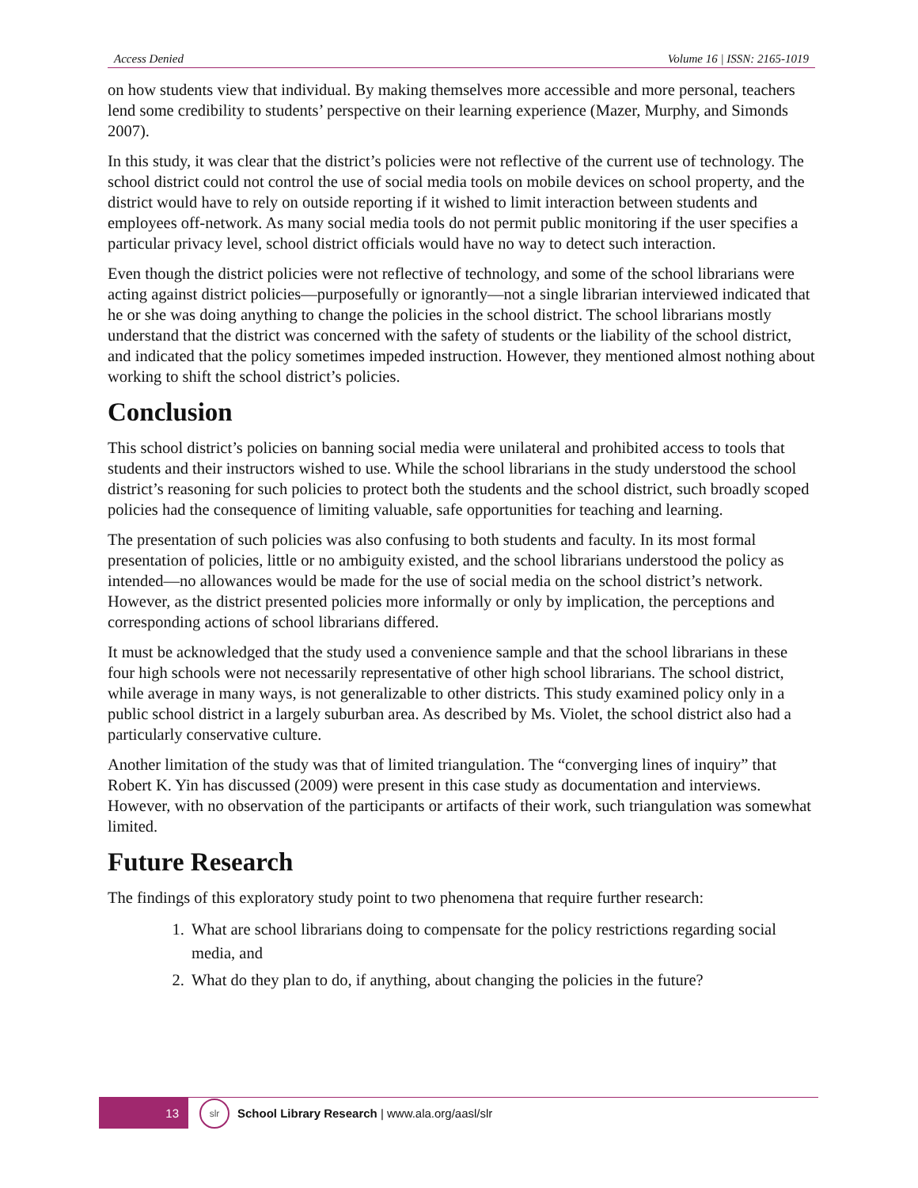Access Denied Volume 16 | ISSN: 2165-1019
on how students view that individual. By making themselves more accessible and more personal, teachers lend some credibility to students’ perspective on their learning experience (Mazer, Murphy, and Simonds 2007).
In this study, it was clear that the district’s policies were not reflective of the current use of technology. The school district could not control the use of social media tools on mobile devices on school property, and the district would have to rely on outside reporting if it wished to limit interaction between students and employees off-network. As many social media tools do not permit public monitoring if the user specifies a particular privacy level, school district officials would have no way to detect such interaction.
Even though the district policies were not reflective of technology, and some of the school librarians were acting against district policies—purposefully or ignorantly—not a single librarian interviewed indicated that he or she was doing anything to change the policies in the school district. The school librarians mostly understand that the district was concerned with the safety of students or the liability of the school district, and indicated that the policy sometimes impeded instruction. However, they mentioned almost nothing about working to shift the school district’s policies.
Conclusion
This school district’s policies on banning social media were unilateral and prohibited access to tools that students and their instructors wished to use. While the school librarians in the study understood the school district’s reasoning for such policies to protect both the students and the school district, such broadly scoped policies had the consequence of limiting valuable, safe opportunities for teaching and learning.
The presentation of such policies was also confusing to both students and faculty. In its most formal presentation of policies, little or no ambiguity existed, and the school librarians understood the policy as intended—no allowances would be made for the use of social media on the school district’s network. However, as the district presented policies more informally or only by implication, the perceptions and corresponding actions of school librarians differed.
It must be acknowledged that the study used a convenience sample and that the school librarians in these four high schools were not necessarily representative of other high school librarians. The school district, while average in many ways, is not generalizable to other districts. This study examined policy only in a public school district in a largely suburban area. As described by Ms. Violet, the school district also had a particularly conservative culture.
Another limitation of the study was that of limited triangulation. The “converging lines of inquiry” that Robert K. Yin has discussed (2009) were present in this case study as documentation and interviews. However, with no observation of the participants or artifacts of their work, such triangulation was somewhat limited.
Future Research
The findings of this exploratory study point to two phenomena that require further research:
1. What are school librarians doing to compensate for the policy restrictions regarding social media, and
2. What do they plan to do, if anything, about changing the policies in the future?
13
slr
School Library Research | www.ala.org/aasl/slr